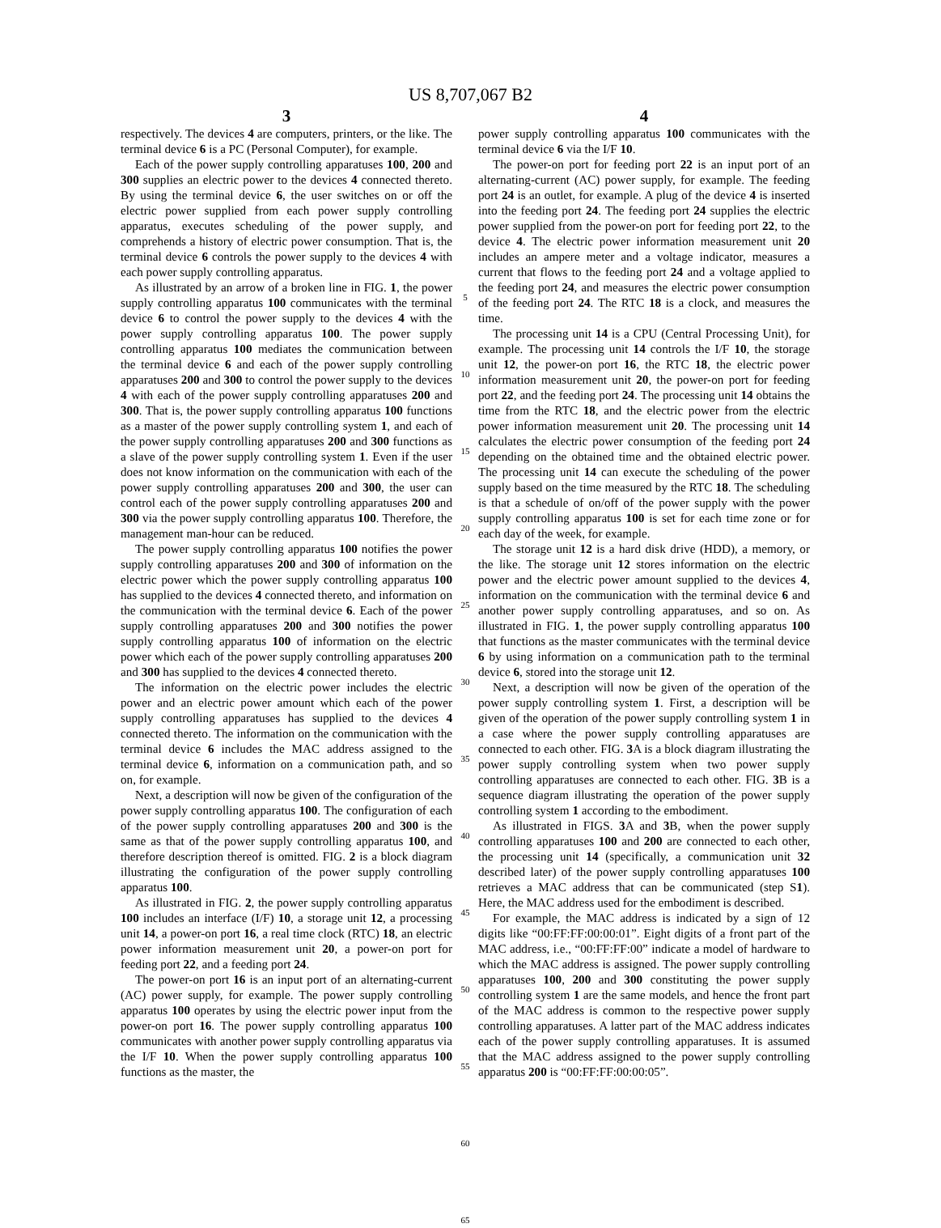US 8,707,067 B2
3
respectively. The devices 4 are computers, printers, or the like. The terminal device 6 is a PC (Personal Computer), for example.
Each of the power supply controlling apparatuses 100, 200 and 300 supplies an electric power to the devices 4 connected thereto. By using the terminal device 6, the user switches on or off the electric power supplied from each power supply controlling apparatus, executes scheduling of the power supply, and comprehends a history of electric power consumption. That is, the terminal device 6 controls the power supply to the devices 4 with each power supply controlling apparatus.
As illustrated by an arrow of a broken line in FIG. 1, the power supply controlling apparatus 100 communicates with the terminal device 6 to control the power supply to the devices 4 with the power supply controlling apparatus 100. The power supply controlling apparatus 100 mediates the communication between the terminal device 6 and each of the power supply controlling apparatuses 200 and 300 to control the power supply to the devices 4 with each of the power supply controlling apparatuses 200 and 300. That is, the power supply controlling apparatus 100 functions as a master of the power supply controlling system 1, and each of the power supply controlling apparatuses 200 and 300 functions as a slave of the power supply controlling system 1. Even if the user does not know information on the communication with each of the power supply controlling apparatuses 200 and 300, the user can control each of the power supply controlling apparatuses 200 and 300 via the power supply controlling apparatus 100. Therefore, the management man-hour can be reduced.
The power supply controlling apparatus 100 notifies the power supply controlling apparatuses 200 and 300 of information on the electric power which the power supply controlling apparatus 100 has supplied to the devices 4 connected thereto, and information on the communication with the terminal device 6. Each of the power supply controlling apparatuses 200 and 300 notifies the power supply controlling apparatus 100 of information on the electric power which each of the power supply controlling apparatuses 200 and 300 has supplied to the devices 4 connected thereto.
The information on the electric power includes the electric power and an electric power amount which each of the power supply controlling apparatuses has supplied to the devices 4 connected thereto. The information on the communication with the terminal device 6 includes the MAC address assigned to the terminal device 6, information on a communication path, and so on, for example.
Next, a description will now be given of the configuration of the power supply controlling apparatus 100. The configuration of each of the power supply controlling apparatuses 200 and 300 is the same as that of the power supply controlling apparatus 100, and therefore description thereof is omitted. FIG. 2 is a block diagram illustrating the configuration of the power supply controlling apparatus 100.
As illustrated in FIG. 2, the power supply controlling apparatus 100 includes an interface (I/F) 10, a storage unit 12, a processing unit 14, a power-on port 16, a real time clock (RTC) 18, an electric power information measurement unit 20, a power-on port for feeding port 22, and a feeding port 24.
The power-on port 16 is an input port of an alternating-current (AC) power supply, for example. The power supply controlling apparatus 100 operates by using the electric power input from the power-on port 16. The power supply controlling apparatus 100 communicates with another power supply controlling apparatus via the I/F 10. When the power supply controlling apparatus 100 functions as the master, the
5
10
15
20
25
30
35
40
45
50
55
60
65
4
power supply controlling apparatus 100 communicates with the terminal device 6 via the I/F 10.
The power-on port for feeding port 22 is an input port of an alternating-current (AC) power supply, for example. The feeding port 24 is an outlet, for example. A plug of the device 4 is inserted into the feeding port 24. The feeding port 24 supplies the electric power supplied from the power-on port for feeding port 22, to the device 4. The electric power information measurement unit 20 includes an ampere meter and a voltage indicator, measures a current that flows to the feeding port 24 and a voltage applied to the feeding port 24, and measures the electric power consumption of the feeding port 24. The RTC 18 is a clock, and measures the time.
The processing unit 14 is a CPU (Central Processing Unit), for example. The processing unit 14 controls the I/F 10, the storage unit 12, the power-on port 16, the RTC 18, the electric power information measurement unit 20, the power-on port for feeding port 22, and the feeding port 24. The processing unit 14 obtains the time from the RTC 18, and the electric power from the electric power information measurement unit 20. The processing unit 14 calculates the electric power consumption of the feeding port 24 depending on the obtained time and the obtained electric power. The processing unit 14 can execute the scheduling of the power supply based on the time measured by the RTC 18. The scheduling is that a schedule of on/off of the power supply with the power supply controlling apparatus 100 is set for each time zone or for each day of the week, for example.
The storage unit 12 is a hard disk drive (HDD), a memory, or the like. The storage unit 12 stores information on the electric power and the electric power amount supplied to the devices 4, information on the communication with the terminal device 6 and another power supply controlling apparatuses, and so on. As illustrated in FIG. 1, the power supply controlling apparatus 100 that functions as the master communicates with the terminal device 6 by using information on a communication path to the terminal device 6, stored into the storage unit 12.
Next, a description will now be given of the operation of the power supply controlling system 1. First, a description will be given of the operation of the power supply controlling system 1 in a case where the power supply controlling apparatuses are connected to each other. FIG. 3 A is a block diagram illustrating the power supply controlling system when two power supply controlling apparatuses are connected to each other. FIG. 3 B is a sequence diagram illustrating the operation of the power supply controlling system 1 according to the embodiment.
As illustrated in FIGS. 3 A and 3 B, when the power supply controlling apparatuses 100 and 200 are connected to each other, the processing unit 14 (specifically, a communication unit 32 described later) of the power supply controlling apparatuses 100 retrieves a MAC address that can be communicated (step S1). Here, the MAC address used for the embodiment is described.
For example, the MAC address is indicated by a sign of 12 digits like “00:FF:FF:00:00:01”. Eight digits of a front part of the MAC address, i.e., “00:FF:FF:00” indicate a model of hardware to which the MAC address is assigned. The power supply controlling apparatuses 100, 200 and 300 constituting the power supply controlling system 1 are the same models, and hence the front part of the MAC address is common to the respective power supply controlling apparatuses. A latter part of the MAC address indicates each of the power supply controlling apparatuses. It is assumed that the MAC address assigned to the power supply controlling apparatus 200 is “00:FF:FF:00:00:05”.